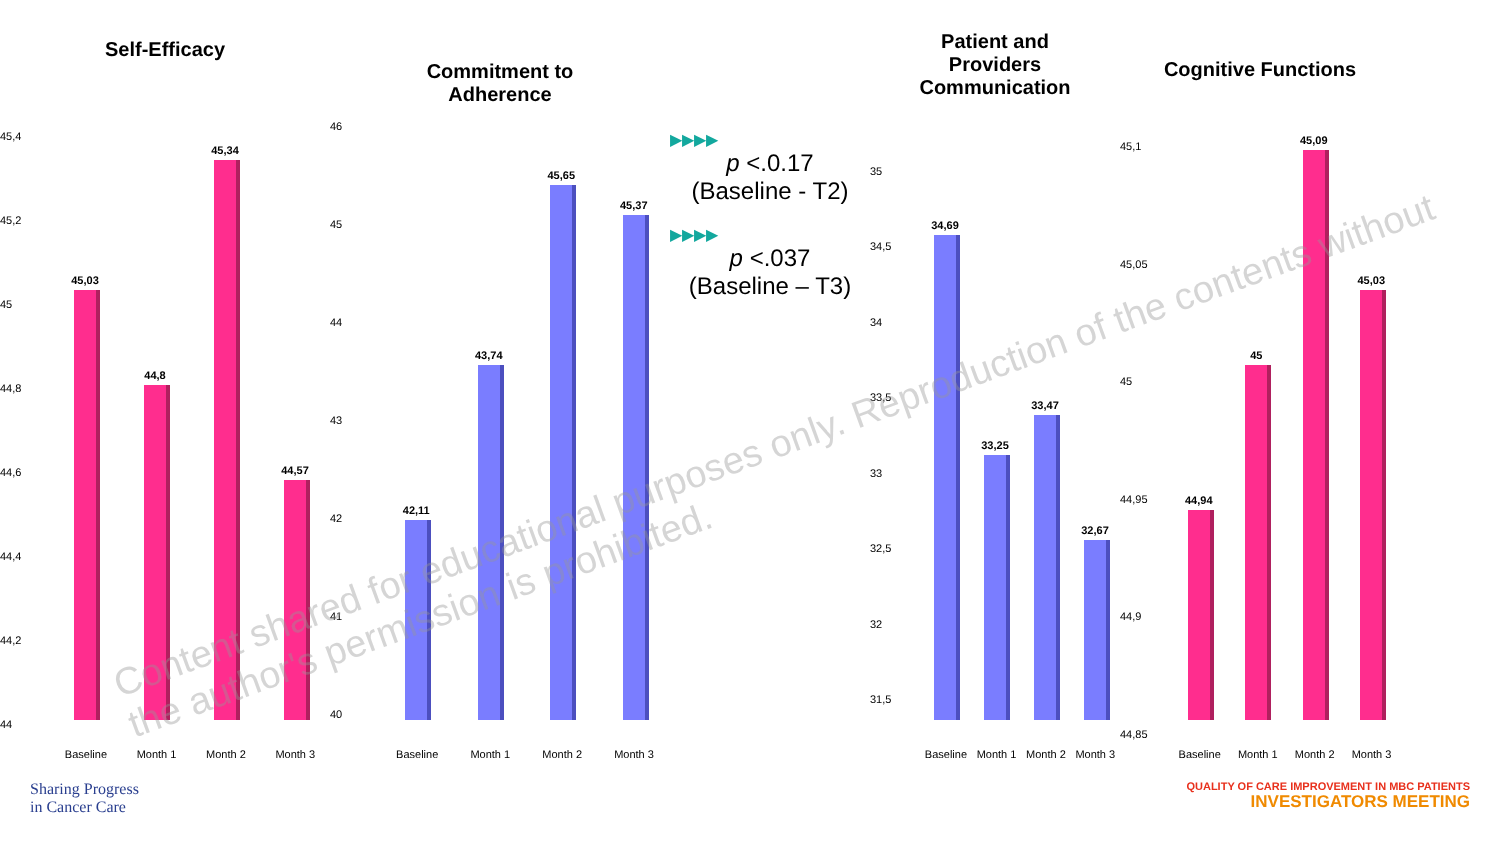Self-Efficacy
45,4
45,2
45
44,8
44,6
44,4
44,2
44
45,03
44,8
45,34
44,57
Baseline Month 1 Month 2 Month 3
Commitment to
Adherence
46
45
44
43
42
41
40
42,11
43,74
45,65
45,37
Baseline Month 1 Month 2 Month 3
▶▶▶▶
p <.0.17
(Baseline - T2)
▶▶▶▶
p <.037
(Baseline – T3)
Patient and
Providers
Communication
35
34,5
34
33,5
33
32,5
32
31,5
34,69
33,25
33,47
32,67
Baseline Month 1 Month 2 Month 3
Cognitive Functions
45,1
45,05
45
44,95
44,9
44,85
44,94
45
45,09
45,03
Baseline Month 1 Month 2 Month 3
Content shared for educational purposes only. Reproduction of the contents without the author's permission is prohibited.
Sharing Progress
in Cancer Care
QUALITY OF CARE IMPROVEMENT IN MBC PATIENTS
INVESTIGATORS MEETING